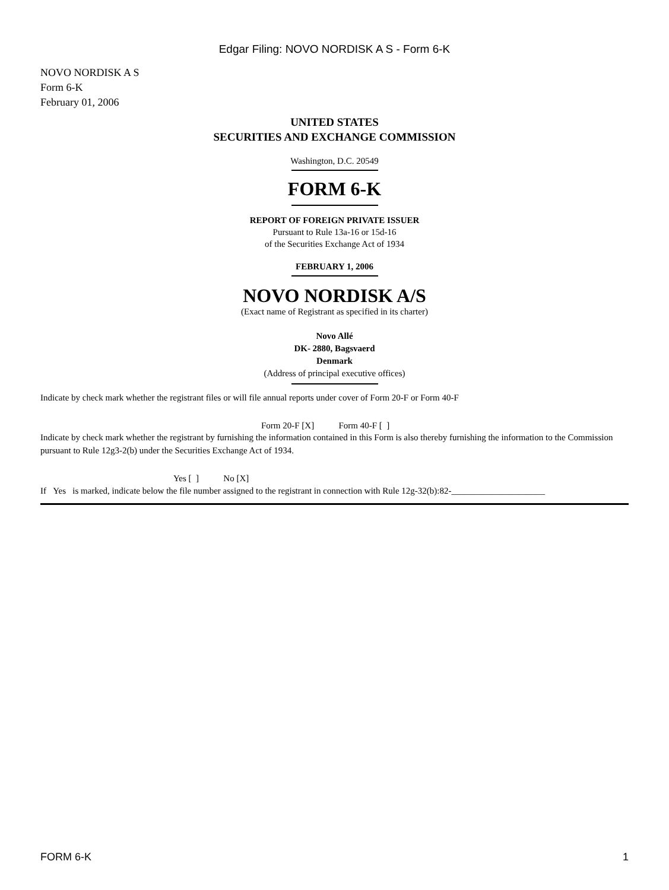Edgar Filing: NOVO NORDISK A S - Form 6-K
NOVO NORDISK A S
Form 6-K
February 01, 2006
UNITED STATES
SECURITIES AND EXCHANGE COMMISSION
Washington, D.C. 20549
FORM 6-K
REPORT OF FOREIGN PRIVATE ISSUER
Pursuant to Rule 13a-16 or 15d-16
of the Securities Exchange Act of 1934
FEBRUARY 1, 2006
NOVO NORDISK A/S
(Exact name of Registrant as specified in its charter)
Novo Allé
DK- 2880, Bagsvaerd
Denmark
(Address of principal executive offices)
Indicate by check mark whether the registrant files or will file annual reports under cover of Form 20-F or Form 40-F
Form 20-F [X] Form 40-F [ ]
Indicate by check mark whether the registrant by furnishing the information contained in this Form is also thereby furnishing the information to the Commission pursuant to Rule 12g3-2(b) under the Securities Exchange Act of 1934.
Yes [ ] No [X]
If Yes is marked, indicate below the file number assigned to the registrant in connection with Rule 12g-32(b):82-_____________________
FORM 6-K 1